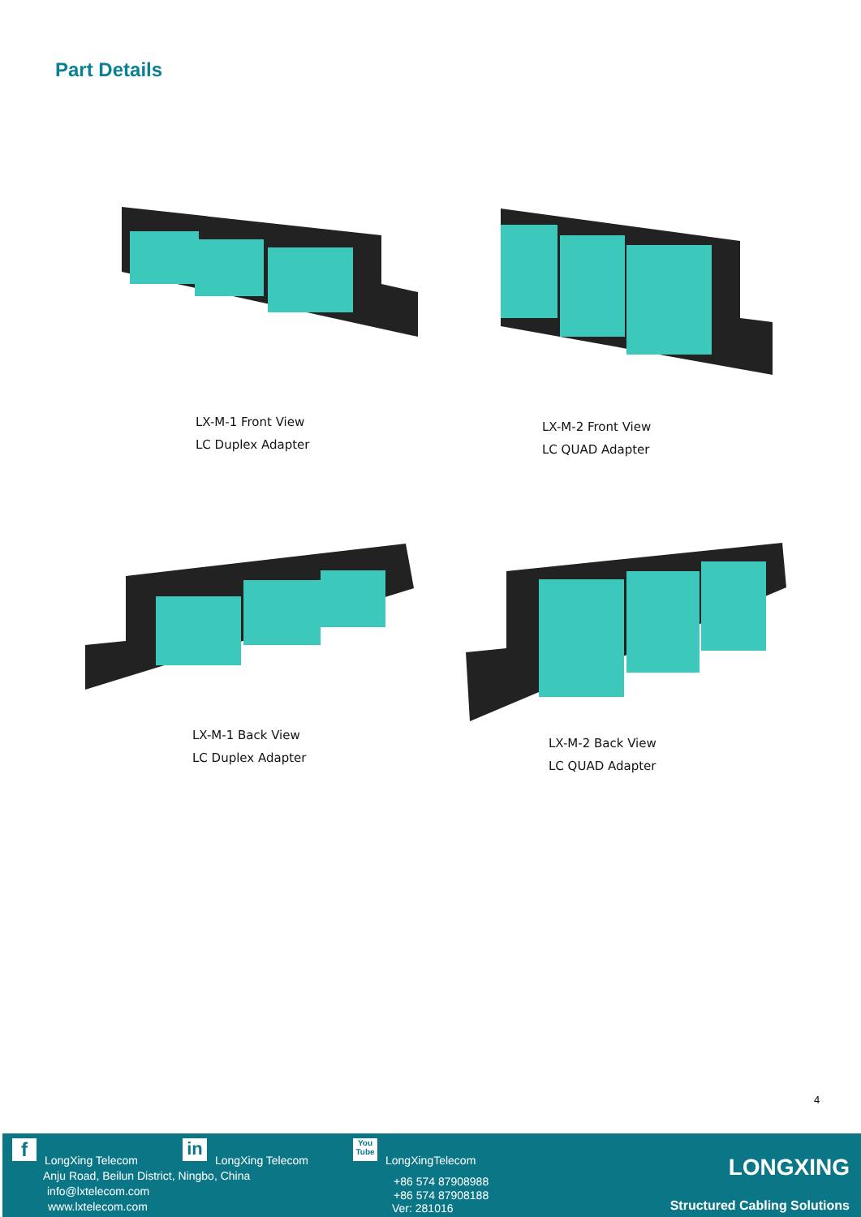Part Details
LX-M-1 Front View
LC Duplex Adapter
LX-M-2 Front View
LC QUAD Adapter
LX-M-1 Back View
LC Duplex Adapter
LX-M-2 Back View
LC QUAD Adapter
4
f LongXing Telecom
in
LongXing Telecom
You Tube
LongXingTelecom
Anju Road, Beilun District, Ningbo, China
info@lxtelecom.com
www.lxtelecom.com
+86 574 87908988
+86 574 87908188
Ver: 281016
LONGXING
Structured Cabling Solutions